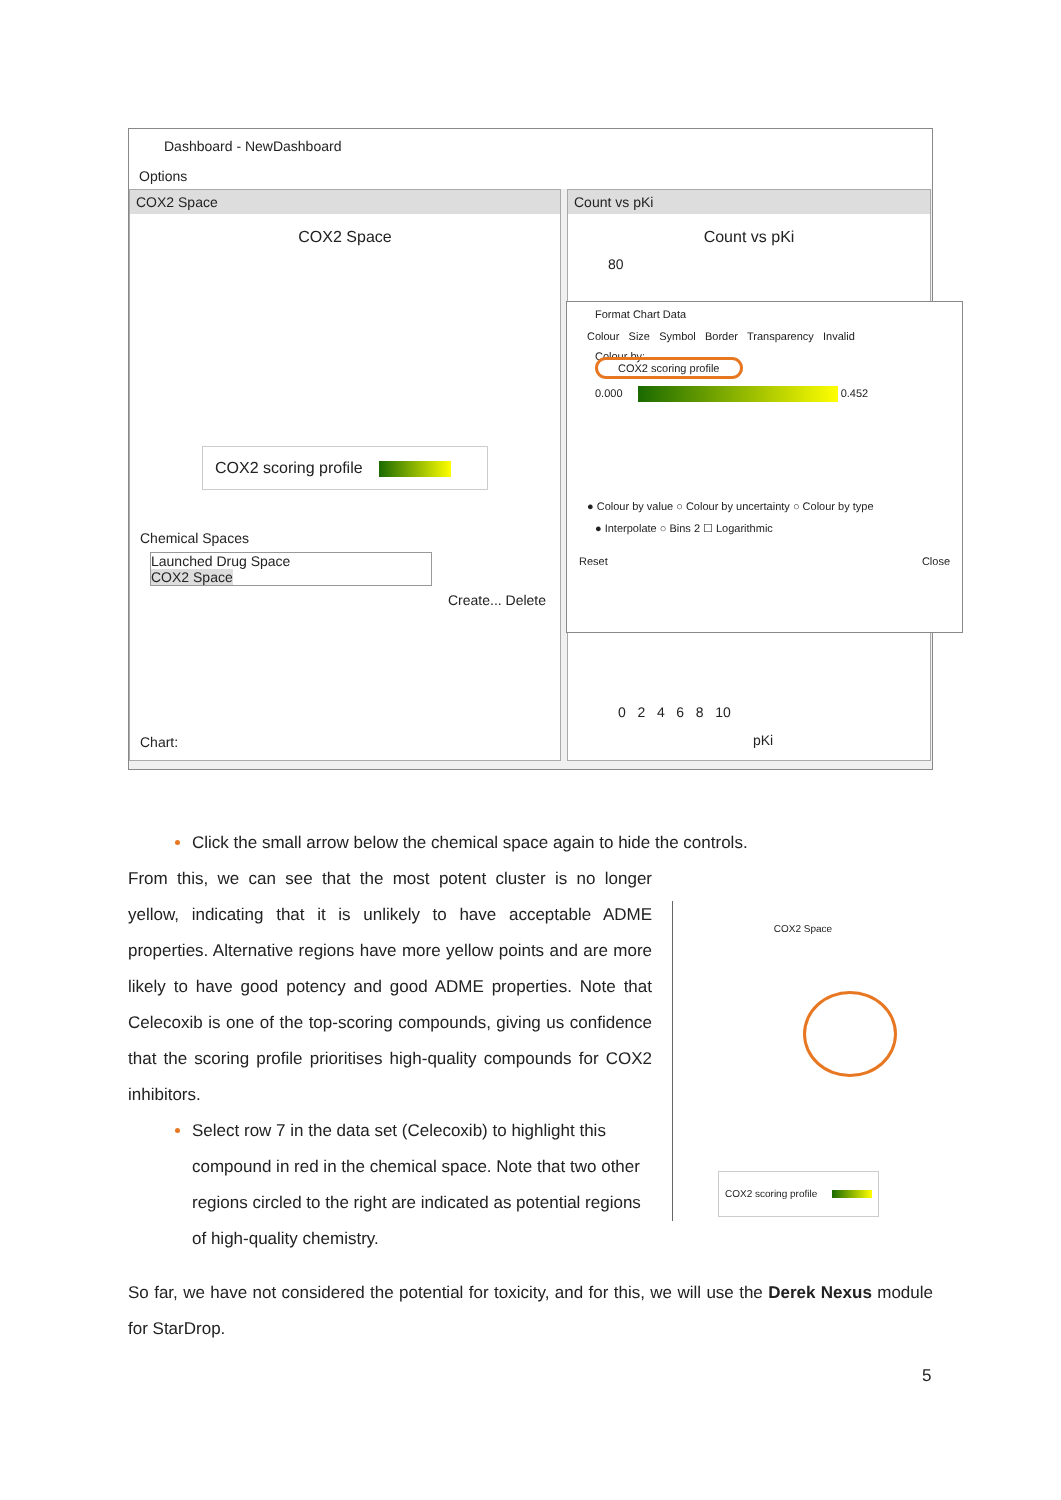Dashboard - NewDashboard
Options
COX2 Space
COX2 Space
COX2 scoring profile
Chemical Spaces
Launched Drug Space
COX2 Space
Create... Delete
Chart:
Count vs pKi
Count vs pKi
80
0 2 4 6 8 10
pKi
Format Chart Data
Colour Size Symbol Border Transparency Invalid
Colour by:
COX2 scoring profile
0.000 0.452
● Colour by value ○ Colour by uncertainty ○ Colour by type
● Interpolate ○ Bins 2 ☐ Logarithmic
Reset Close
Click the small arrow below the chemical space again to hide the controls.
COX2 Space
COX2 scoring profile
From this, we can see that the most potent cluster is no longer yellow, indicating that it is unlikely to have acceptable ADME properties. Alternative regions have more yellow points and are more likely to have good potency and good ADME properties. Note that Celecoxib is one of the top-scoring compounds, giving us confidence that the scoring profile prioritises high-quality compounds for COX2 inhibitors.
Select row 7 in the data set (Celecoxib) to highlight this compound in red in the chemical space. Note that two other regions circled to the right are indicated as potential regions of high-quality chemistry.
So far, we have not considered the potential for toxicity, and for this, we will use the Derek Nexus module for StarDrop.
5